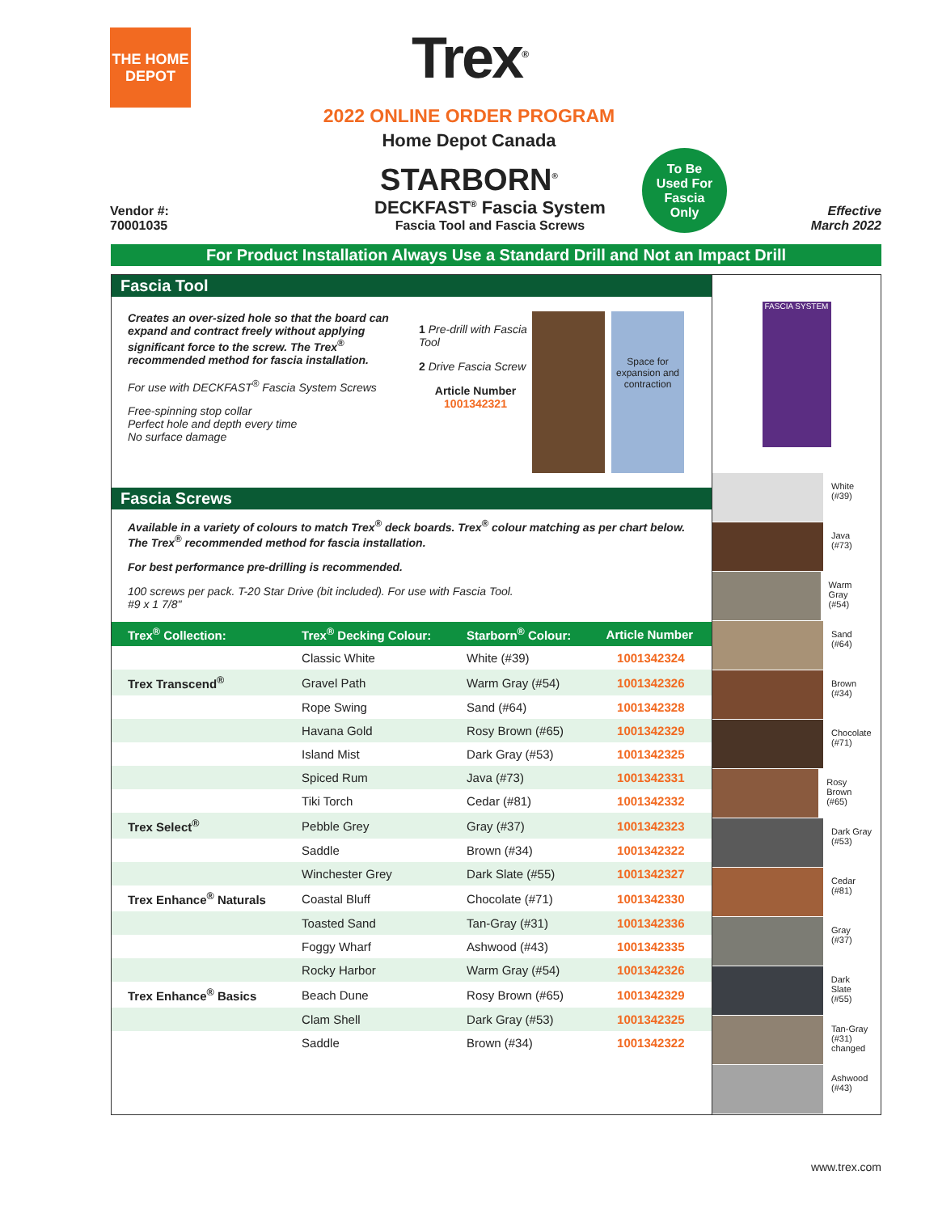THE HOME DEPOT
Trex<sup>®</sup>
2022 ONLINE ORDER PROGRAM
Home Depot Canada
STARBORN<sup>®</sup>
To Be
Used For
Fascia
Only
Vendor #:
70001035
DECKFAST<sup>®</sup> Fascia System
Fascia Tool and Fascia Screws
Effective
March 2022
For Product Installation Always Use a Standard Drill and Not an Impact Drill
Fascia Tool
Creates an over-sized hole so that the board can expand and contract freely without applying significant force to the screw. The Trex<sup>®</sup> recommended method for fascia installation.
For use with DECKFAST<sup>®</sup> Fascia System Screws
Free-spinning stop collar
Perfect hole and depth every time
No surface damage
1 Pre-drill with Fascia Tool
2 Drive Fascia Screw
Article Number
1001342321
Space for expansion and contraction
Fascia Screws
Available in a variety of colours to match Trex<sup>®</sup> deck boards. Trex<sup>®</sup> colour matching as per chart below. The Trex<sup>®</sup> recommended method for fascia installation.
For best performance pre-drilling is recommended.
100 screws per pack. T-20 Star Drive (bit included). For use with Fascia Tool.
#9 x 1 7/8"
| Trex<sup>®</sup> Collection: | Trex<sup>®</sup> Decking Colour: | Starborn<sup>®</sup> Colour: | Article Number |
| --- | --- | --- | --- |
| | Classic White | White (#39) | 1001342324 |
| Trex Transcend<sup>®</sup> | Gravel Path | Warm Gray (#54) | 1001342326 |
| | Rope Swing | Sand (#64) | 1001342328 |
| | Havana Gold | Rosy Brown (#65) | 1001342329 |
| | Island Mist | Dark Gray (#53) | 1001342325 |
| | Spiced Rum | Java (#73) | 1001342331 |
| | Tiki Torch | Cedar (#81) | 1001342332 |
| Trex Select<sup>®</sup> | Pebble Grey | Gray (#37) | 1001342323 |
| | Saddle | Brown (#34) | 1001342322 |
| | Winchester Grey | Dark Slate (#55) | 1001342327 |
| Trex Enhance<sup>®</sup> Naturals | Coastal Bluff | Chocolate (#71) | 1001342330 |
| | Toasted Sand | Tan-Gray (#31) | 1001342336 |
| | Foggy Wharf | Ashwood (#43) | 1001342335 |
| | Rocky Harbor | Warm Gray (#54) | 1001342326 |
| Trex Enhance<sup>®</sup> Basics | Beach Dune | Rosy Brown (#65) | 1001342329 |
| | Clam Shell | Dark Gray (#53) | 1001342325 |
| | Saddle | Brown (#34) | 1001342322 |
FASCIA SYSTEM
White
(#39)
Java
(#73)
Warm Gray
(#54)
Sand
(#64)
Brown
(#34)
Chocolate
(#71)
Rosy Brown
(#65)
Dark Gray
(#53)
Cedar
(#81)
Gray
(#37)
Dark Slate
(#55)
Tan-Gray
(#31)
changed
Ashwood
(#43)
www.trex.com